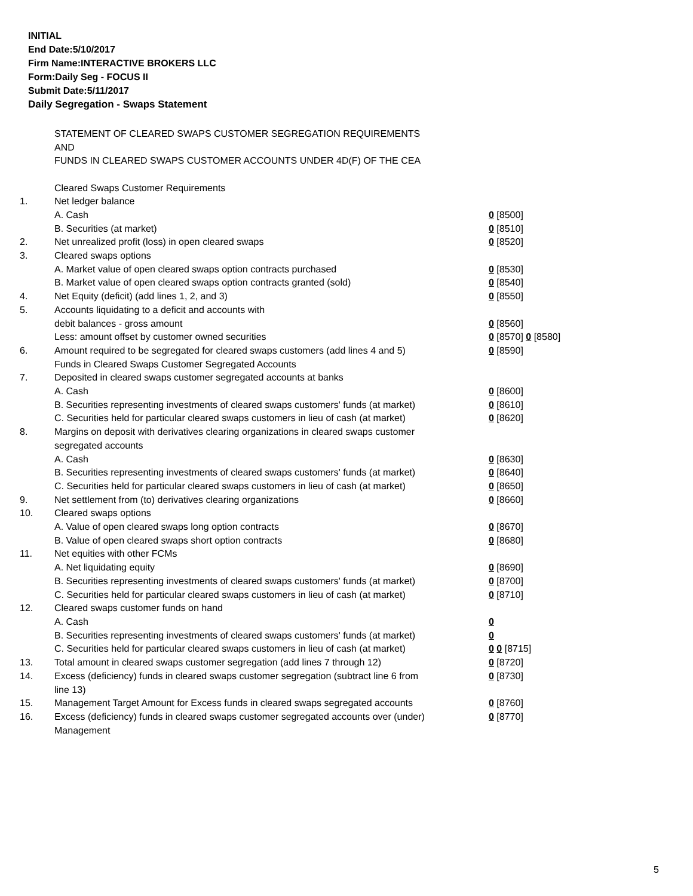INITIAL
End Date:5/10/2017
Firm Name:INTERACTIVE BROKERS LLC
Form:Daily Seg - FOCUS II
Submit Date:5/11/2017
Daily Segregation - Swaps Statement
STATEMENT OF CLEARED SWAPS CUSTOMER SEGREGATION REQUIREMENTS
AND
FUNDS IN CLEARED SWAPS CUSTOMER ACCOUNTS UNDER 4D(F) OF THE CEA
| | Cleared Swaps Customer Requirements | |
| 1. | Net ledger balance | |
| | A. Cash | 0 [8500] |
| | B. Securities (at market) | 0 [8510] |
| 2. | Net unrealized profit (loss) in open cleared swaps | 0 [8520] |
| 3. | Cleared swaps options | |
| | A. Market value of open cleared swaps option contracts purchased | 0 [8530] |
| | B. Market value of open cleared swaps option contracts granted (sold) | 0 [8540] |
| 4. | Net Equity (deficit) (add lines 1, 2, and 3) | 0 [8550] |
| 5. | Accounts liquidating to a deficit and accounts with | |
| | debit balances - gross amount | 0 [8560] |
| | Less: amount offset by customer owned securities | 0 [8570] 0 [8580] |
| 6. | Amount required to be segregated for cleared swaps customers (add lines 4 and 5) | 0 [8590] |
| | Funds in Cleared Swaps Customer Segregated Accounts | |
| 7. | Deposited in cleared swaps customer segregated accounts at banks | |
| | A. Cash | 0 [8600] |
| | B. Securities representing investments of cleared swaps customers' funds (at market) | 0 [8610] |
| | C. Securities held for particular cleared swaps customers in lieu of cash (at market) | 0 [8620] |
| 8. | Margins on deposit with derivatives clearing organizations in cleared swaps customer segregated accounts | |
| | A. Cash | 0 [8630] |
| | B. Securities representing investments of cleared swaps customers' funds (at market) | 0 [8640] |
| | C. Securities held for particular cleared swaps customers in lieu of cash (at market) | 0 [8650] |
| 9. | Net settlement from (to) derivatives clearing organizations | 0 [8660] |
| 10. | Cleared swaps options | |
| | A. Value of open cleared swaps long option contracts | 0 [8670] |
| | B. Value of open cleared swaps short option contracts | 0 [8680] |
| 11. | Net equities with other FCMs | |
| | A. Net liquidating equity | 0 [8690] |
| | B. Securities representing investments of cleared swaps customers' funds (at market) | 0 [8700] |
| | C. Securities held for particular cleared swaps customers in lieu of cash (at market) | 0 [8710] |
| 12. | Cleared swaps customer funds on hand | |
| | A. Cash | 0 |
| | B. Securities representing investments of cleared swaps customers' funds (at market) | 0 |
| | C. Securities held for particular cleared swaps customers in lieu of cash (at market) | 0 0 [8715] |
| 13. | Total amount in cleared swaps customer segregation (add lines 7 through 12) | 0 [8720] |
| 14. | Excess (deficiency) funds in cleared swaps customer segregation (subtract line 6 from line 13) | 0 [8730] |
| 15. | Management Target Amount for Excess funds in cleared swaps segregated accounts | 0 [8760] |
| 16. | Excess (deficiency) funds in cleared swaps customer segregated accounts over (under) Management | 0 [8770] |
5